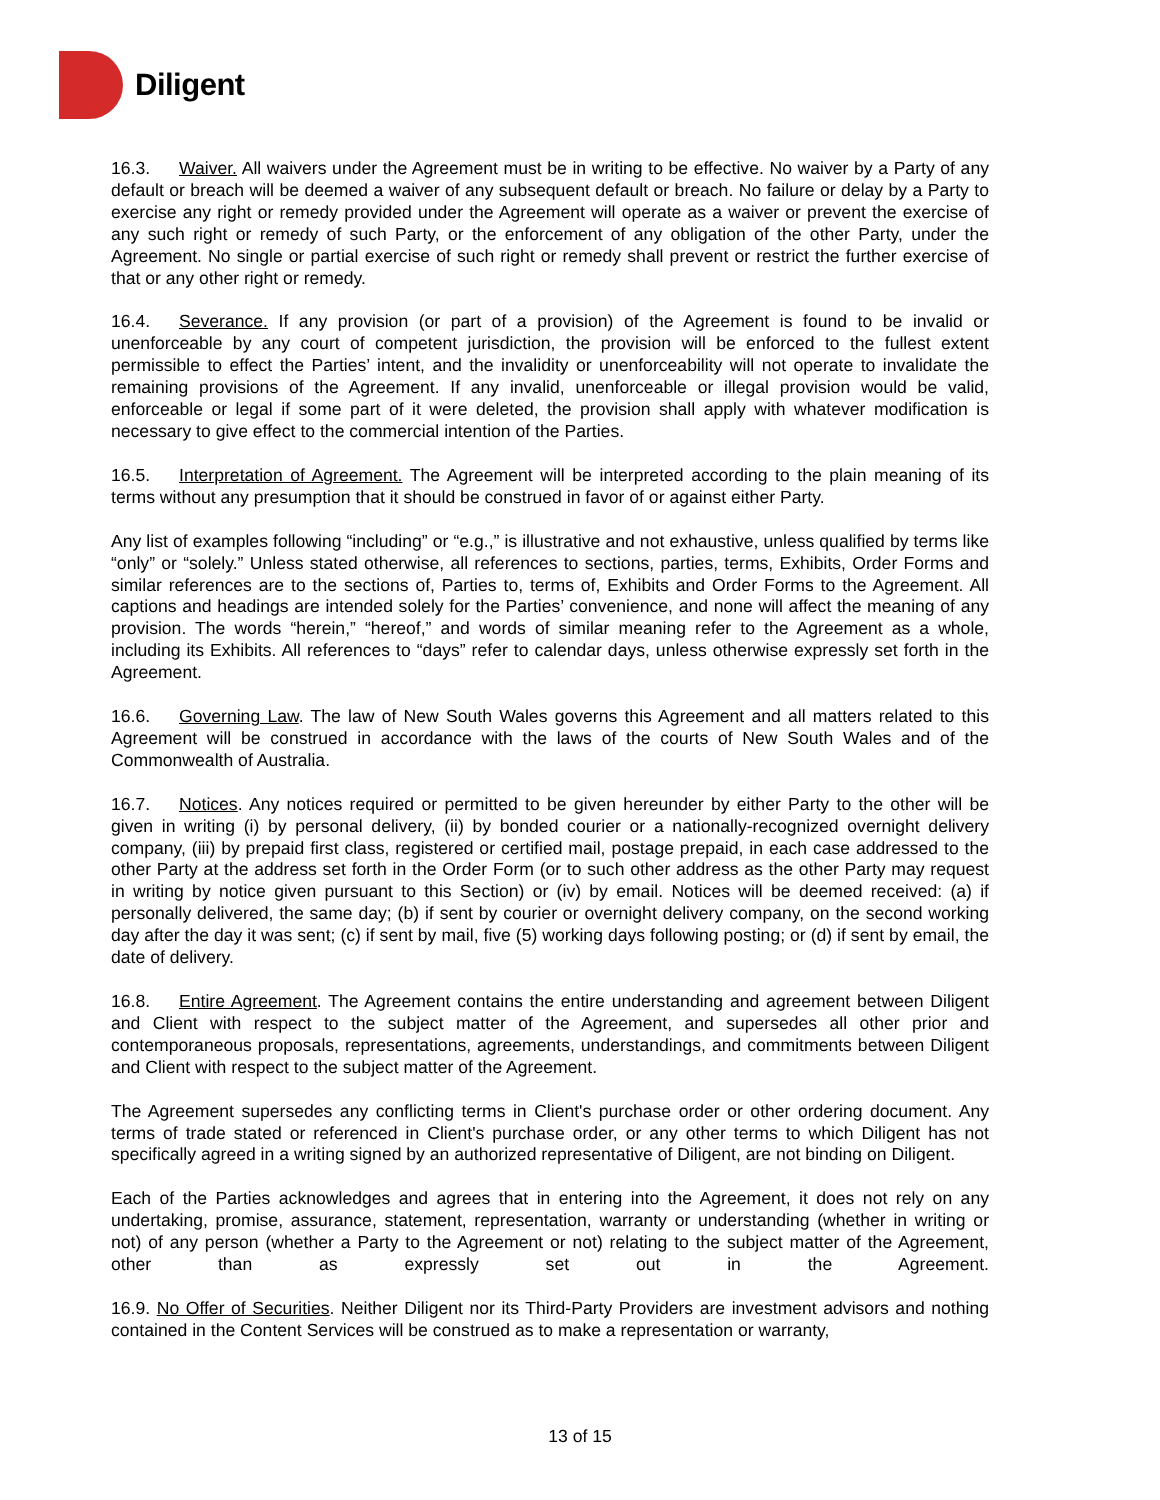Diligent
16.3. Waiver. All waivers under the Agreement must be in writing to be effective. No waiver by a Party of any default or breach will be deemed a waiver of any subsequent default or breach. No failure or delay by a Party to exercise any right or remedy provided under the Agreement will operate as a waiver or prevent the exercise of any such right or remedy of such Party, or the enforcement of any obligation of the other Party, under the Agreement. No single or partial exercise of such right or remedy shall prevent or restrict the further exercise of that or any other right or remedy.
16.4. Severance. If any provision (or part of a provision) of the Agreement is found to be invalid or unenforceable by any court of competent jurisdiction, the provision will be enforced to the fullest extent permissible to effect the Parties’ intent, and the invalidity or unenforceability will not operate to invalidate the remaining provisions of the Agreement. If any invalid, unenforceable or illegal provision would be valid, enforceable or legal if some part of it were deleted, the provision shall apply with whatever modification is necessary to give effect to the commercial intention of the Parties.
16.5. Interpretation of Agreement. The Agreement will be interpreted according to the plain meaning of its terms without any presumption that it should be construed in favor of or against either Party.
Any list of examples following “including” or “e.g.,” is illustrative and not exhaustive, unless qualified by terms like “only” or “solely.” Unless stated otherwise, all references to sections, parties, terms, Exhibits, Order Forms and similar references are to the sections of, Parties to, terms of, Exhibits and Order Forms to the Agreement. All captions and headings are intended solely for the Parties’ convenience, and none will affect the meaning of any provision. The words “herein,” “hereof,” and words of similar meaning refer to the Agreement as a whole, including its Exhibits. All references to “days” refer to calendar days, unless otherwise expressly set forth in the Agreement.
16.6. Governing Law. The law of New South Wales governs this Agreement and all matters related to this Agreement will be construed in accordance with the laws of the courts of New South Wales and of the Commonwealth of Australia.
16.7. Notices. Any notices required or permitted to be given hereunder by either Party to the other will be given in writing (i) by personal delivery, (ii) by bonded courier or a nationally-recognized overnight delivery company, (iii) by prepaid first class, registered or certified mail, postage prepaid, in each case addressed to the other Party at the address set forth in the Order Form (or to such other address as the other Party may request in writing by notice given pursuant to this Section) or (iv) by email. Notices will be deemed received: (a) if personally delivered, the same day; (b) if sent by courier or overnight delivery company, on the second working day after the day it was sent; (c) if sent by mail, five (5) working days following posting; or (d) if sent by email, the date of delivery.
16.8. Entire Agreement. The Agreement contains the entire understanding and agreement between Diligent and Client with respect to the subject matter of the Agreement, and supersedes all other prior and contemporaneous proposals, representations, agreements, understandings, and commitments between Diligent and Client with respect to the subject matter of the Agreement.
The Agreement supersedes any conflicting terms in Client's purchase order or other ordering document. Any terms of trade stated or referenced in Client's purchase order, or any other terms to which Diligent has not specifically agreed in a writing signed by an authorized representative of Diligent, are not binding on Diligent.
Each of the Parties acknowledges and agrees that in entering into the Agreement, it does not rely on any undertaking, promise, assurance, statement, representation, warranty or understanding (whether in writing or not) of any person (whether a Party to the Agreement or not) relating to the subject matter of the Agreement, other than as expressly set out in the Agreement.
16.9. No Offer of Securities. Neither Diligent nor its Third-Party Providers are investment advisors and nothing contained in the Content Services will be construed as to make a representation or warranty,
13 of 15